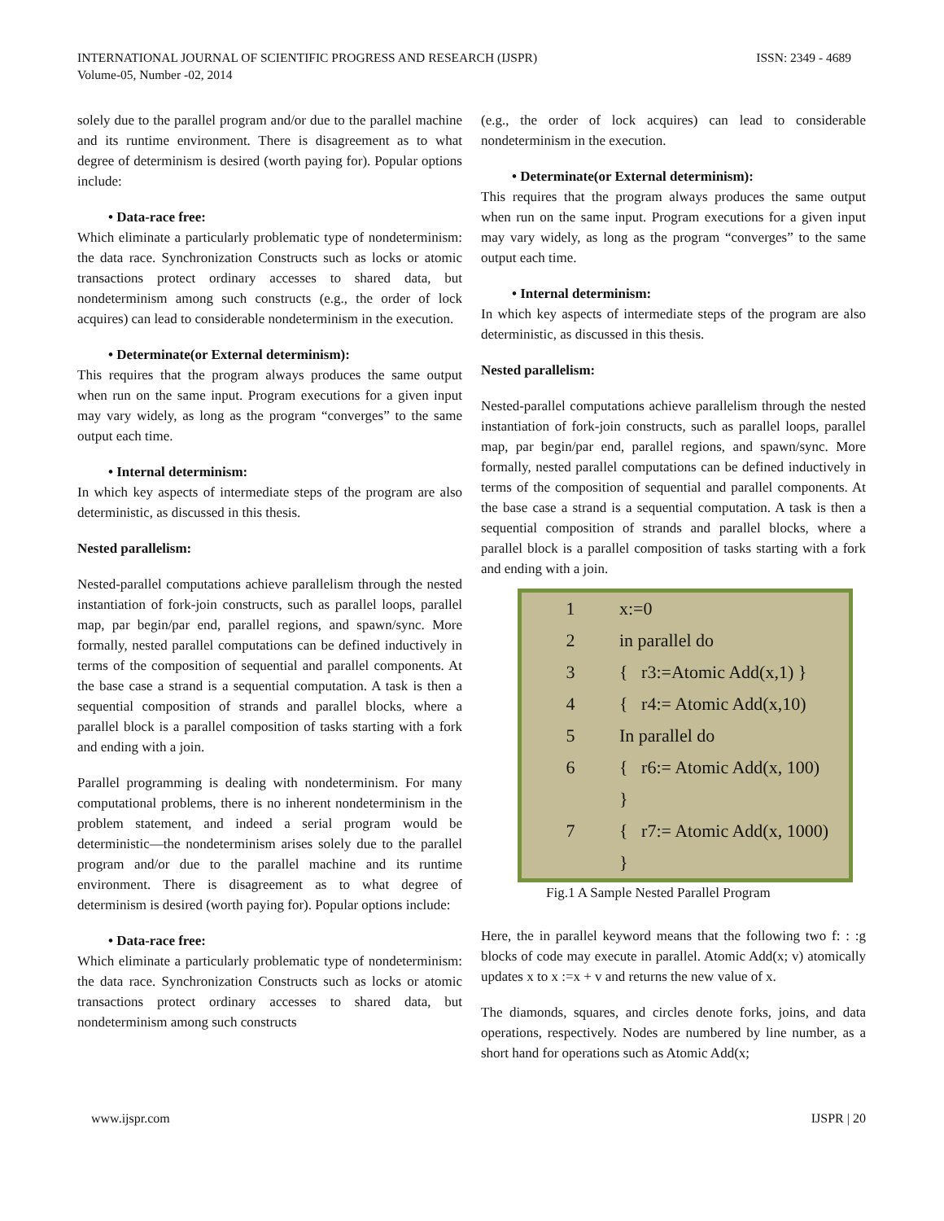ISSN: 2349 - 4689 INTERNATIONAL JOURNAL OF SCIENTIFIC PROGRESS AND RESEARCH (IJSPR)
Volume-05, Number -02, 2014
solely due to the parallel program and/or due to the parallel machine and its runtime environment. There is disagreement as to what degree of determinism is desired (worth paying for). Popular options include:
• Data-race free:
Which eliminate a particularly problematic type of nondeterminism: the data race. Synchronization Constructs such as locks or atomic transactions protect ordinary accesses to shared data, but nondeterminism among such constructs (e.g., the order of lock acquires) can lead to considerable nondeterminism in the execution.
• Determinate(or External determinism):
This requires that the program always produces the same output when run on the same input. Program executions for a given input may vary widely, as long as the program “converges” to the same output each time.
• Internal determinism:
In which key aspects of intermediate steps of the program are also deterministic, as discussed in this thesis.
Nested parallelism:
Nested-parallel computations achieve parallelism through the nested instantiation of fork-join constructs, such as parallel loops, parallel map, par begin/par end, parallel regions, and spawn/sync. More formally, nested parallel computations can be defined inductively in terms of the composition of sequential and parallel components. At the base case a strand is a sequential computation. A task is then a sequential composition of strands and parallel blocks, where a parallel block is a parallel composition of tasks starting with a fork and ending with a join.
Parallel programming is dealing with nondeterminism. For many computational problems, there is no inherent nondeterminism in the problem statement, and indeed a serial program would be deterministic—the nondeterminism arises solely due to the parallel program and/or due to the parallel machine and its runtime environment. There is disagreement as to what degree of determinism is desired (worth paying for). Popular options include:
• Data-race free:
Which eliminate a particularly problematic type of nondeterminism: the data race. Synchronization Constructs such as locks or atomic transactions protect ordinary accesses to shared data, but nondeterminism among such constructs
(e.g., the order of lock acquires) can lead to considerable nondeterminism in the execution.
• Determinate(or External determinism):
This requires that the program always produces the same output when run on the same input. Program executions for a given input may vary widely, as long as the program “converges” to the same output each time.
• Internal determinism:
In which key aspects of intermediate steps of the program are also deterministic, as discussed in this thesis.
Nested parallelism:
Nested-parallel computations achieve parallelism through the nested instantiation of fork-join constructs, such as parallel loops, parallel map, par begin/par end, parallel regions, and spawn/sync. More formally, nested parallel computations can be defined inductively in terms of the composition of sequential and parallel components. At the base case a strand is a sequential computation. A task is then a sequential composition of strands and parallel blocks, where a parallel block is a parallel composition of tasks starting with a fork and ending with a join.
| 1 | x:=0 |
| 2 | in parallel do |
| 3 | { r3:=Atomic Add(x,1) } |
| 4 | { r4:= Atomic Add(x,10) |
| 5 | In parallel do |
| 6 | { r6:= Atomic Add(x, 100) |
| | } |
| 7 | { r7:= Atomic Add(x, 1000) |
| | } |
Fig.1 A Sample Nested Parallel Program
Here, the in parallel keyword means that the following two f: : :g blocks of code may execute in parallel. Atomic Add(x; v) atomically updates x to x :=x + v and returns the new value of x.
The diamonds, squares, and circles denote forks, joins, and data operations, respectively. Nodes are numbered by line number, as a short hand for operations such as Atomic Add(x;
IJSPR | 20 www.ijspr.com